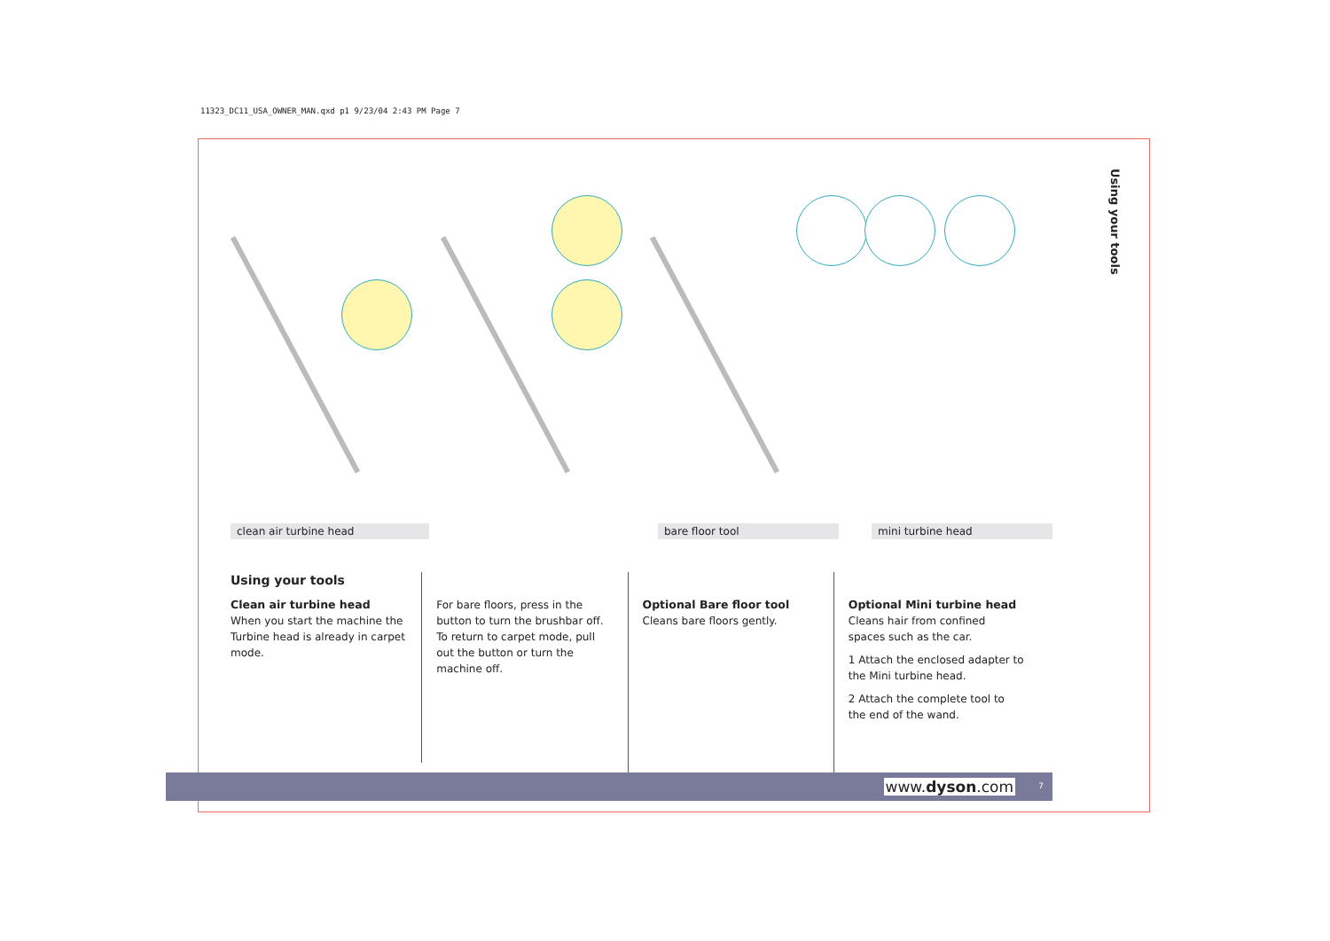11323_DC11_USA_OWNER_MAN.qxd p1 9/23/04 2:43 PM Page 7
Using your tools
clean air turbine head bare floor tool mini turbine head
Using your tools
Clean air turbine head
When you start the machine the Turbine head is already in carpet mode.
For bare floors, press in the button to turn the brushbar off. To return to carpet mode, pull out the button or turn the machine off.
Optional Bare floor tool
Cleans bare floors gently.
Optional Mini turbine head
Cleans hair from confined spaces such as the car.
1 Attach the enclosed adapter to the Mini turbine head.
2 Attach the complete tool to the end of the wand.
www.dyson.com 7